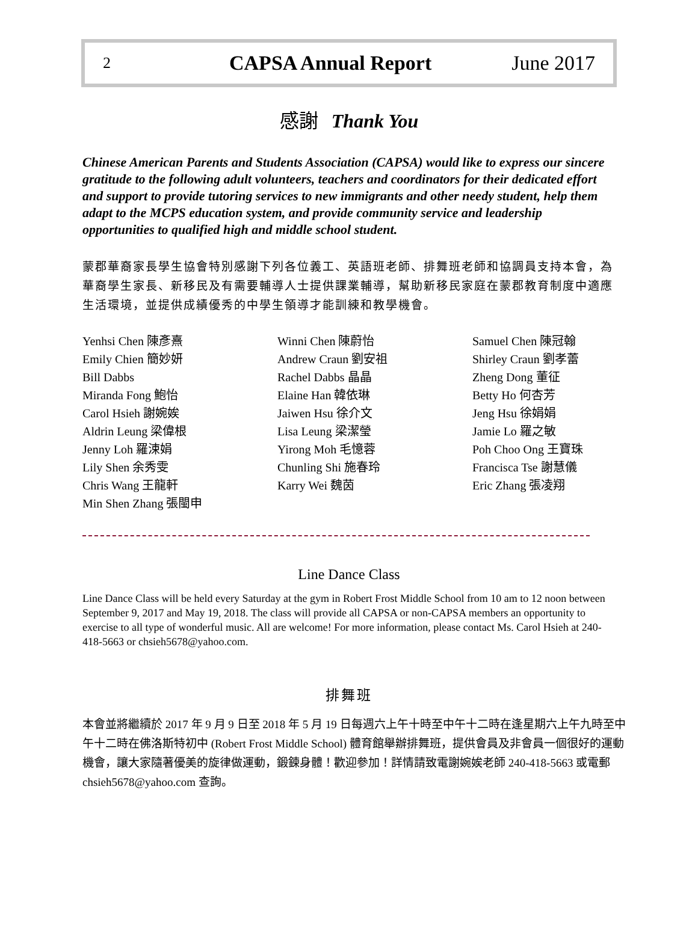2 CAPSA Annual Report June 2017
感謝 Thank You
Chinese American Parents and Students Association (CAPSA) would like to express our sincere gratitude to the following adult volunteers, teachers and coordinators for their dedicated effort and support to provide tutoring services to new immigrants and other needy student, help them adapt to the MCPS education system, and provide community service and leadership opportunities to qualified high and middle school student.
蒙郡華裔家長學生協會特別感謝下列各位義工、英語班老師、排舞班老師和協調員支持本會，為華裔學生家長、新移民及有需要輔導人士提供課業輔導，幫助新移民家庭在蒙郡教育制度中適應生活環境，並提供成績優秀的中學生領導才能訓練和教學機會。
Yenhsi Chen 陳彥熹
Emily Chien 簡妙妍
Bill Dabbs
Miranda Fong 鮑怡
Carol Hsieh 謝婉娭
Aldrin Leung 梁偉根
Jenny Loh 羅涑娟
Lily Shen 余秀雯
Chris Wang 王龍軒
Min Shen Zhang 張閩申
Winni Chen 陳蔚怡
Andrew Craun 劉安祖
Rachel Dabbs 晶晶
Elaine Han 韓依琳
Jaiwen Hsu 徐介文
Lisa Leung 梁潔瑩
Yirong Moh 毛憶蓉
Chunling Shi 施春玲
Karry Wei 魏茵
Samuel Chen 陳冠翰
Shirley Craun 劉孝蕾
Zheng Dong 董征
Betty Ho 何杏芳
Jeng Hsu 徐娟娟
Jamie Lo 羅之敏
Poh Choo Ong 王寶珠
Francisca Tse 謝慧儀
Eric Zhang 張凌翔
Line Dance Class
Line Dance Class will be held every Saturday at the gym in Robert Frost Middle School from 10 am to 12 noon between September 9, 2017 and May 19, 2018. The class will provide all CAPSA or non-CAPSA members an opportunity to exercise to all type of wonderful music. All are welcome! For more information, please contact Ms. Carol Hsieh at 240-418-5663 or chsieh5678@yahoo.com.
排舞班
本會並將繼續於 2017 年 9 月 9 日至 2018 年 5 月 19 日每週六上午十時至中午十二時在逢星期六上午九時至中午十二時在佛洛斯特初中 (Robert Frost Middle School) 體育館舉辦排舞班，提供會員及非會員一個很好的運動機會，讓大家隨著優美的旋律做運動，鍛鍊身體！歡迎參加！詳情請致電謝婉娭老師 240-418-5663 或電郵 chsieh5678@yahoo.com 查詢。